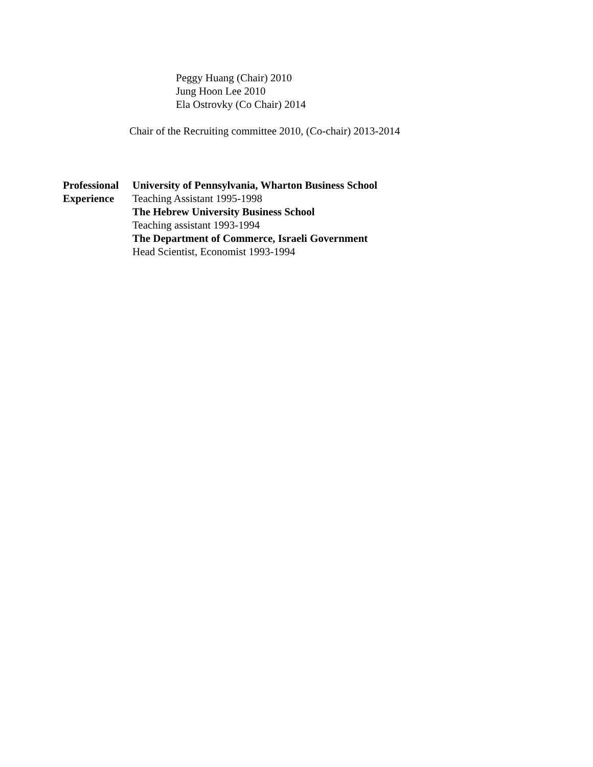Peggy Huang (Chair) 2010
Jung Hoon Lee 2010
Ela Ostrovky (Co Chair) 2014
Chair of the Recruiting committee 2010, (Co-chair) 2013-2014
Professional
Experience
University of Pennsylvania, Wharton Business School
Teaching Assistant 1995-1998
The Hebrew University Business School
Teaching assistant 1993-1994
The Department of Commerce, Israeli Government
Head Scientist, Economist 1993-1994